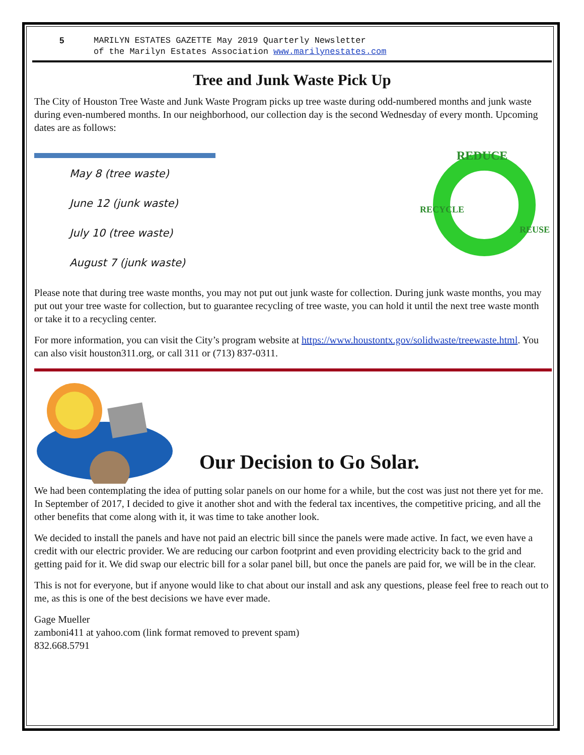5 MARILYN ESTATES GAZETTE May 2019 Quarterly Newsletter
of the Marilyn Estates Association www.marilynestates.com
Tree and Junk Waste Pick Up
The City of Houston Tree Waste and Junk Waste Program picks up tree waste during odd-numbered months and junk waste during even-numbered months. In our neighborhood, our collection day is the second Wednesday of every month. Upcoming dates are as follows:
May 8 (tree waste)
June 12 (junk waste)
July 10 (tree waste)
August 7 (junk waste)
REDUCE
RECYCLE
REUSE
Please note that during tree waste months, you may not put out junk waste for collection. During junk waste months, you may put out your tree waste for collection, but to guarantee recycling of tree waste, you can hold it until the next tree waste month or take it to a recycling center.
For more information, you can visit the City’s program website at https://www.houstontx.gov/solidwaste/treewaste.html. You can also visit houston311.org, or call 311 or (713) 837-0311.
Our Decision to Go Solar.
We had been contemplating the idea of putting solar panels on our home for a while, but the cost was just not there yet for me. In September of 2017, I decided to give it another shot and with the federal tax incentives, the competitive pricing, and all the other benefits that come along with it, it was time to take another look.
We decided to install the panels and have not paid an electric bill since the panels were made active. In fact, we even have a credit with our electric provider. We are reducing our carbon footprint and even providing electricity back to the grid and getting paid for it. We did swap our electric bill for a solar panel bill, but once the panels are paid for, we will be in the clear.
This is not for everyone, but if anyone would like to chat about our install and ask any questions, please feel free to reach out to me, as this is one of the best decisions we have ever made.
Gage Mueller
zamboni411 at yahoo.com (link format removed to prevent spam)
832.668.5791